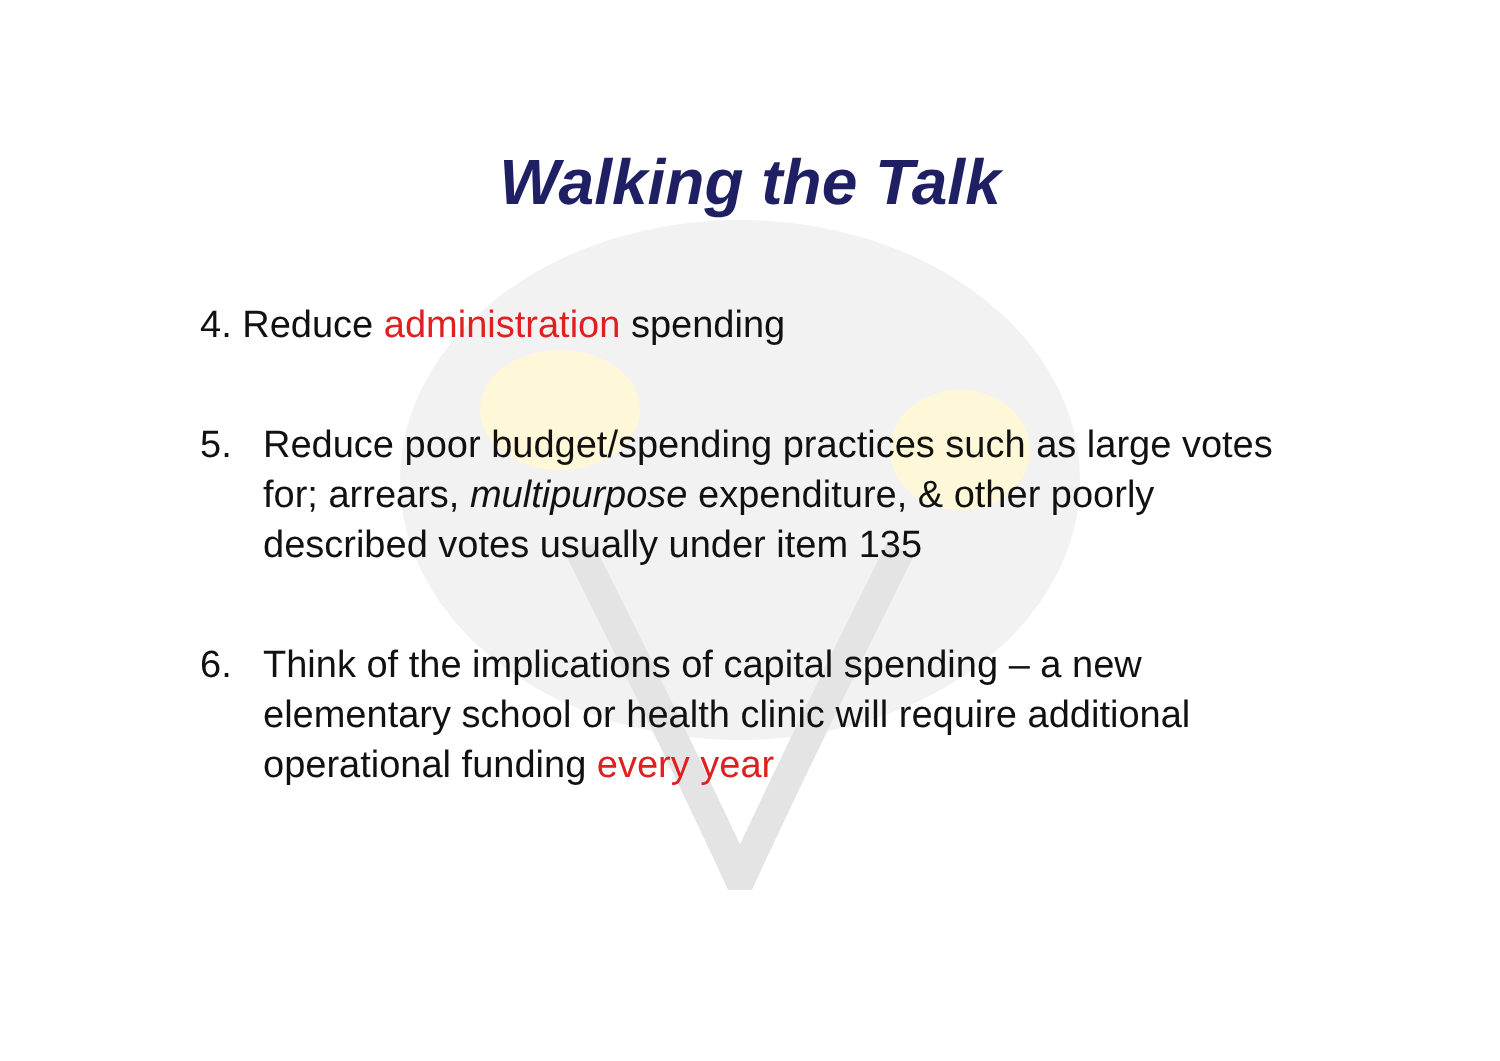Walking the Talk
4. Reduce administration spending
5. Reduce poor budget/spending practices such as large votes for; arrears, multipurpose expenditure, & other poorly described votes usually under item 135
6. Think of the implications of capital spending – a new elementary school or health clinic will require additional operational funding every year